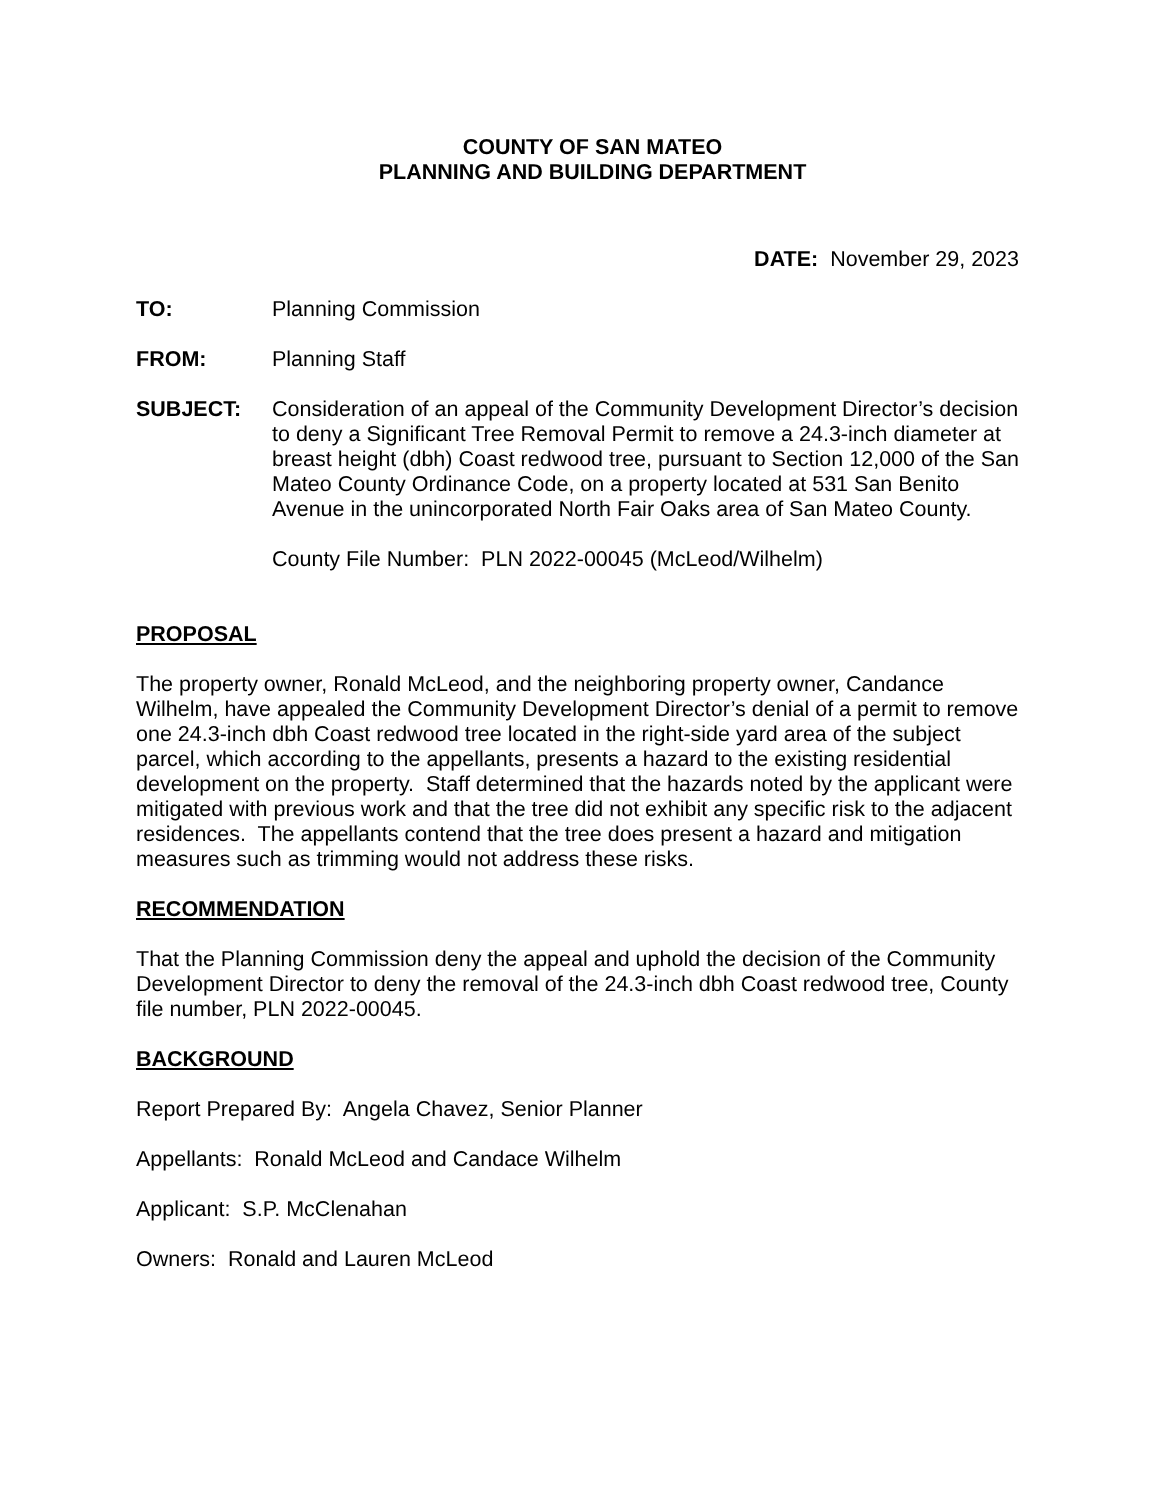COUNTY OF SAN MATEO
PLANNING AND BUILDING DEPARTMENT
DATE: November 29, 2023
TO: Planning Commission
FROM: Planning Staff
SUBJECT: Consideration of an appeal of the Community Development Director’s decision to deny a Significant Tree Removal Permit to remove a 24.3-inch diameter at breast height (dbh) Coast redwood tree, pursuant to Section 12,000 of the San Mateo County Ordinance Code, on a property located at 531 San Benito Avenue in the unincorporated North Fair Oaks area of San Mateo County.
County File Number: PLN 2022-00045 (McLeod/Wilhelm)
PROPOSAL
The property owner, Ronald McLeod, and the neighboring property owner, Candance Wilhelm, have appealed the Community Development Director’s denial of a permit to remove one 24.3-inch dbh Coast redwood tree located in the right-side yard area of the subject parcel, which according to the appellants, presents a hazard to the existing residential development on the property. Staff determined that the hazards noted by the applicant were mitigated with previous work and that the tree did not exhibit any specific risk to the adjacent residences. The appellants contend that the tree does present a hazard and mitigation measures such as trimming would not address these risks.
RECOMMENDATION
That the Planning Commission deny the appeal and uphold the decision of the Community Development Director to deny the removal of the 24.3-inch dbh Coast redwood tree, County file number, PLN 2022-00045.
BACKGROUND
Report Prepared By: Angela Chavez, Senior Planner
Appellants: Ronald McLeod and Candace Wilhelm
Applicant: S.P. McClenahan
Owners: Ronald and Lauren McLeod